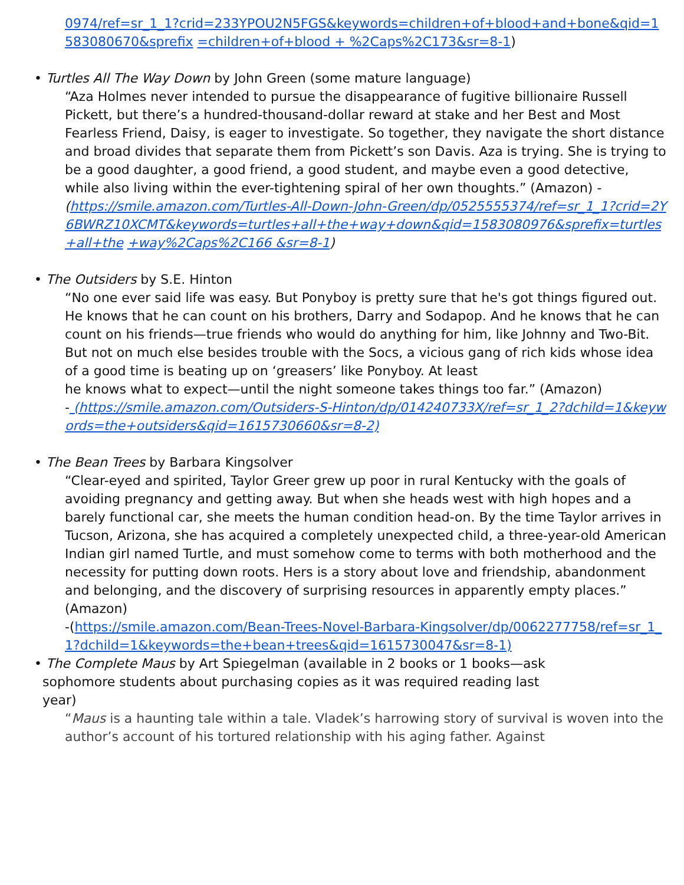0974/ref=sr_1_1?crid=233YPOU2N5FGS&keywords=children+of+blood+and+bone&qid=1583080670&sprefix =children+of+blood + %2Caps%2C173&sr=8-1)
• Turtles All The Way Down by John Green (some mature language)
“Aza Holmes never intended to pursue the disappearance of fugitive billionaire Russell Pickett, but there’s a hundred-thousand-dollar reward at stake and her Best and Most Fearless Friend, Daisy, is eager to investigate. So together, they navigate the short distance and broad divides that separate them from Pickett’s son Davis. Aza is trying. She is trying to be a good daughter, a good friend, a good student, and maybe even a good detective, while also living within the ever-tightening spiral of her own thoughts.” (Amazon) -
(https://smile.amazon.com/Turtles-All-Down-John-Green/dp/0525555374/ref=sr_1_1?crid=2Y6BWRZ10XCMT&keywords=turtles+all+the+way+down&qid=1583080976&sprefix=turtles+all+the +way%2Caps%2C166 &sr=8-1)
• The Outsiders by S.E. Hinton
“No one ever said life was easy. But Ponyboy is pretty sure that he's got things figured out. He knows that he can count on his brothers, Darry and Sodapop. And he knows that he can count on his friends—true friends who would do anything for him, like Johnny and Two-Bit. But not on much else besides trouble with the Socs, a vicious gang of rich kids whose idea of a good time is beating up on ‘greasers’ like Ponyboy. At least
he knows what to expect—until the night someone takes things too far.” (Amazon)
- (https://smile.amazon.com/Outsiders-S-Hinton/dp/014240733X/ref=sr_1_2?dchild=1&keywords=the+outsiders&qid=1615730660&sr=8-2)
• The Bean Trees by Barbara Kingsolver
“Clear-eyed and spirited, Taylor Greer grew up poor in rural Kentucky with the goals of avoiding pregnancy and getting away. But when she heads west with high hopes and a barely functional car, she meets the human condition head-on. By the time Taylor arrives in Tucson, Arizona, she has acquired a completely unexpected child, a three-year-old American Indian girl named Turtle, and must somehow come to terms with both motherhood and the necessity for putting down roots. Hers is a story about love and friendship, abandonment and belonging, and the discovery of surprising resources in apparently empty places.” (Amazon)
-(https://smile.amazon.com/Bean-Trees-Novel-Barbara-Kingsolver/dp/0062277758/ref=sr_1_1?dchild=1&keywords=the+bean+trees&qid=1615730047&sr=8-1)
• The Complete Maus by Art Spiegelman (available in 2 books or 1 books—ask
sophomore students about purchasing copies as it was required reading last
year)
“Maus is a haunting tale within a tale. Vladek’s harrowing story of survival is woven into the author’s account of his tortured relationship with his aging father. Against